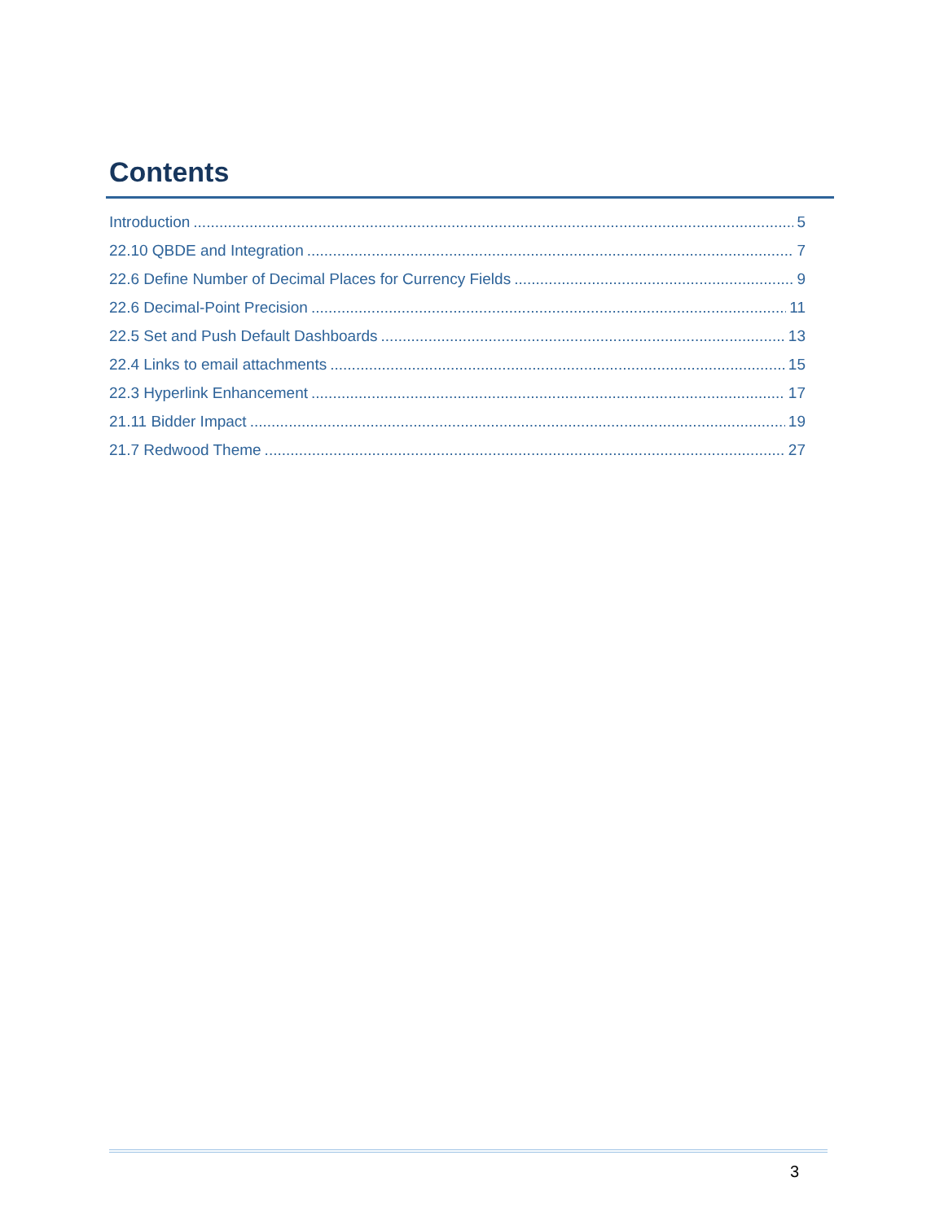Contents
Introduction 5
22.10 QBDE and Integration 7
22.6 Define Number of Decimal Places for Currency Fields 9
22.6 Decimal-Point Precision 11
22.5 Set and Push Default Dashboards 13
22.4 Links to email attachments 15
22.3 Hyperlink Enhancement 17
21.11 Bidder Impact 19
21.7 Redwood Theme 27
3